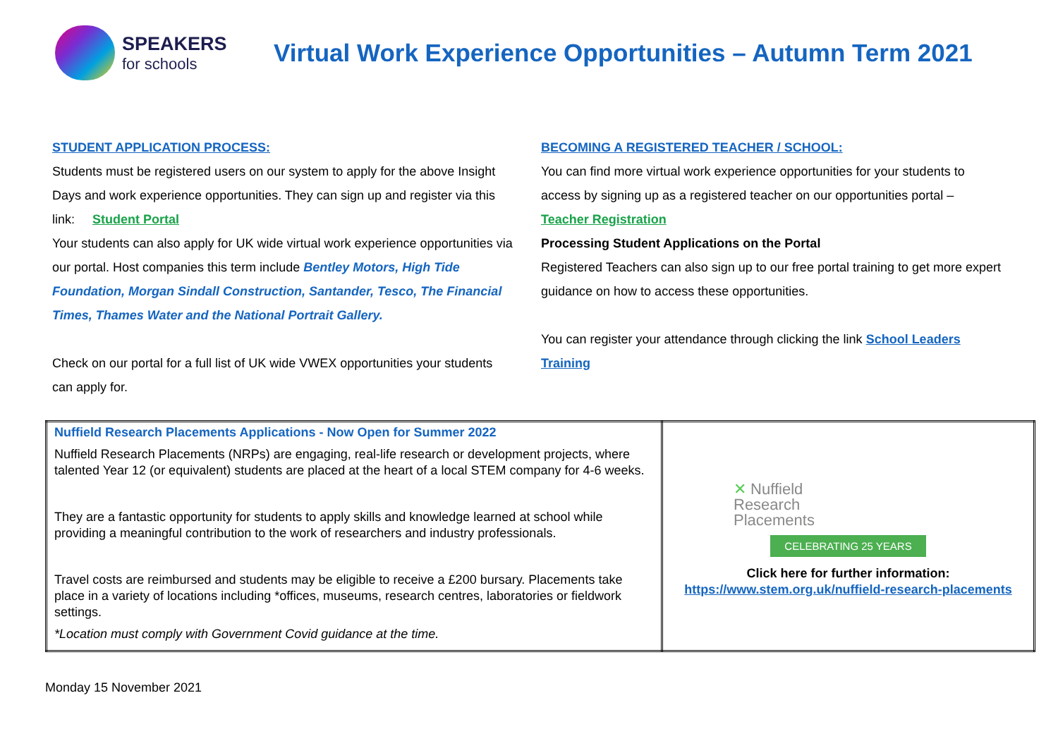SPEAKERS
for schools
Virtual Work Experience Opportunities – Autumn Term 2021
STUDENT APPLICATION PROCESS:
Students must be registered users on our system to apply for the above Insight Days and work experience opportunities. They can sign up and register via this link: Student Portal
Your students can also apply for UK wide virtual work experience opportunities via our portal. Host companies this term include Bentley Motors, High Tide Foundation, Morgan Sindall Construction, Santander, Tesco, The Financial Times, Thames Water and the National Portrait Gallery.
Check on our portal for a full list of UK wide VWEX opportunities your students can apply for.
BECOMING A REGISTERED TEACHER / SCHOOL:
You can find more virtual work experience opportunities for your students to access by signing up as a registered teacher on our opportunities portal – Teacher Registration
Processing Student Applications on the Portal
Registered Teachers can also sign up to our free portal training to get more expert guidance on how to access these opportunities.
You can register your attendance through clicking the link School Leaders Training
| Nuffield Research Placements Applications - Now Open for Summer 2022 Nuffield Research Placements (NRPs) are engaging, real-life research or development projects, where talented Year 12 (or equivalent) students are placed at the heart of a local STEM company for 4-6 weeks. They are a fantastic opportunity for students to apply skills and knowledge learned at school while providing a meaningful contribution to the work of researchers and industry professionals. Travel costs are reimbursed and students may be eligible to receive a £200 bursary. Placements take place in a variety of locations including *offices, museums, research centres, laboratories or fieldwork settings. *Location must comply with Government Covid guidance at the time. | ✕ Nuffield Research Placements CELEBRATING 25 YEARS Click here for further information: https://www.stem.org.uk/nuffield-research-placements |
Monday 15 November 2021